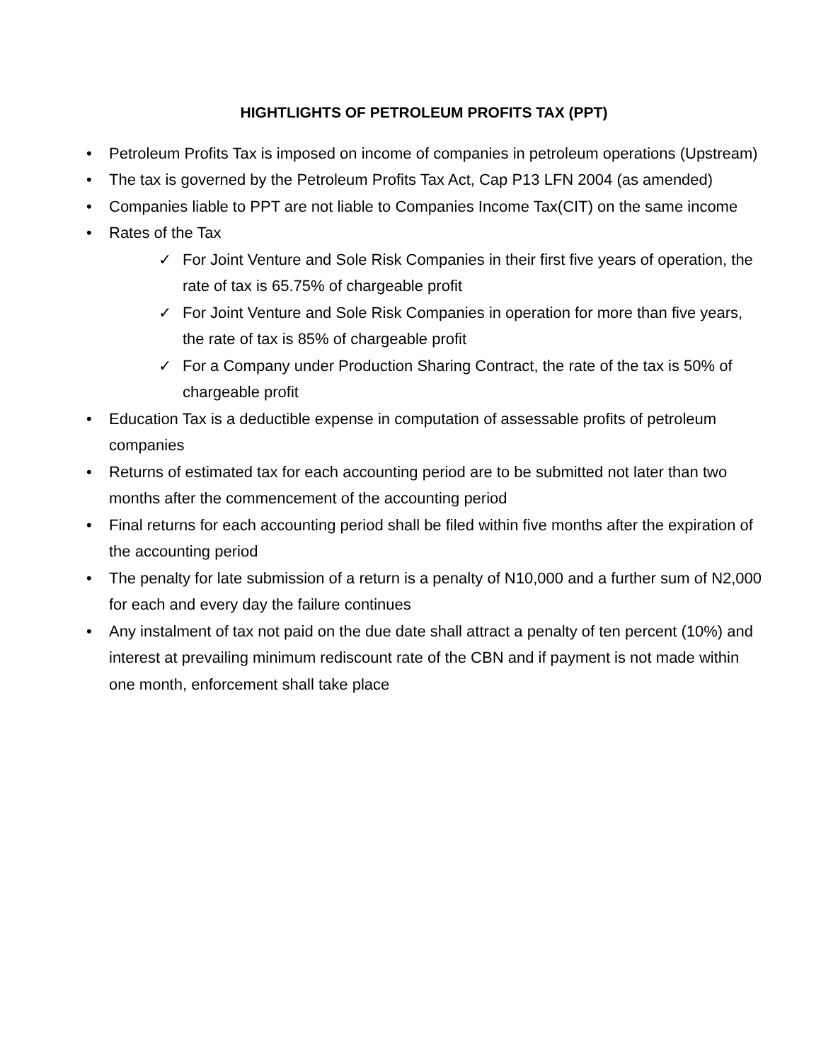HIGHTLIGHTS OF PETROLEUM PROFITS TAX (PPT)
• Petroleum Profits Tax is imposed on income of companies in petroleum operations (Upstream)
• The tax is governed by the Petroleum Profits Tax Act, Cap P13 LFN 2004 (as amended)
• Companies liable to PPT are not liable to Companies Income Tax(CIT) on the same income
• Rates of the Tax
✓ For Joint Venture and Sole Risk Companies in their first five years of operation, the rate of tax is 65.75% of chargeable profit
✓ For Joint Venture and Sole Risk Companies in operation for more than five years, the rate of tax is 85% of chargeable profit
✓ For a Company under Production Sharing Contract, the rate of the tax is 50% of chargeable profit
• Education Tax is a deductible expense in computation of assessable profits of petroleum companies
• Returns of estimated tax for each accounting period are to be submitted not later than two months after the commencement of the accounting period
• Final returns for each accounting period shall be filed within five months after the expiration of the accounting period
• The penalty for late submission of a return is a penalty of N10,000 and a further sum of N2,000 for each and every day the failure continues
• Any instalment of tax not paid on the due date shall attract a penalty of ten percent (10%) and interest at prevailing minimum rediscount rate of the CBN and if payment is not made within one month, enforcement shall take place